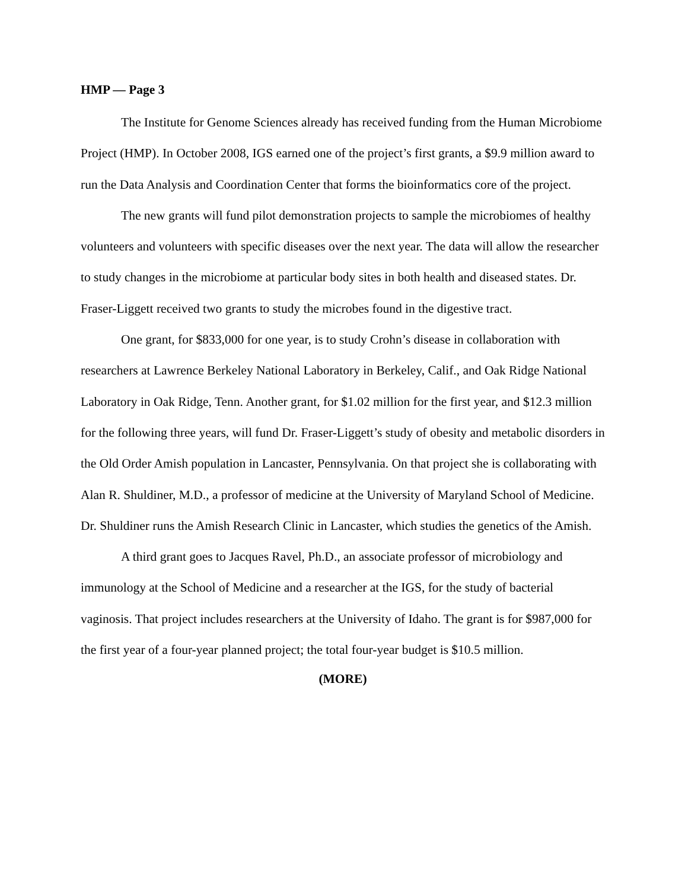HMP — Page 3
The Institute for Genome Sciences already has received funding from the Human Microbiome Project (HMP). In October 2008, IGS earned one of the project’s first grants, a $9.9 million award to run the Data Analysis and Coordination Center that forms the bioinformatics core of the project.
The new grants will fund pilot demonstration projects to sample the microbiomes of healthy volunteers and volunteers with specific diseases over the next year. The data will allow the researcher to study changes in the microbiome at particular body sites in both health and diseased states. Dr. Fraser-Liggett received two grants to study the microbes found in the digestive tract.
One grant, for $833,000 for one year, is to study Crohn’s disease in collaboration with researchers at Lawrence Berkeley National Laboratory in Berkeley, Calif., and Oak Ridge National Laboratory in Oak Ridge, Tenn. Another grant, for $1.02 million for the first year, and $12.3 million for the following three years, will fund Dr. Fraser-Liggett’s study of obesity and metabolic disorders in the Old Order Amish population in Lancaster, Pennsylvania. On that project she is collaborating with Alan R. Shuldiner, M.D., a professor of medicine at the University of Maryland School of Medicine. Dr. Shuldiner runs the Amish Research Clinic in Lancaster, which studies the genetics of the Amish.
A third grant goes to Jacques Ravel, Ph.D., an associate professor of microbiology and immunology at the School of Medicine and a researcher at the IGS, for the study of bacterial vaginosis. That project includes researchers at the University of Idaho. The grant is for $987,000 for the first year of a four-year planned project; the total four-year budget is $10.5 million.
(MORE)